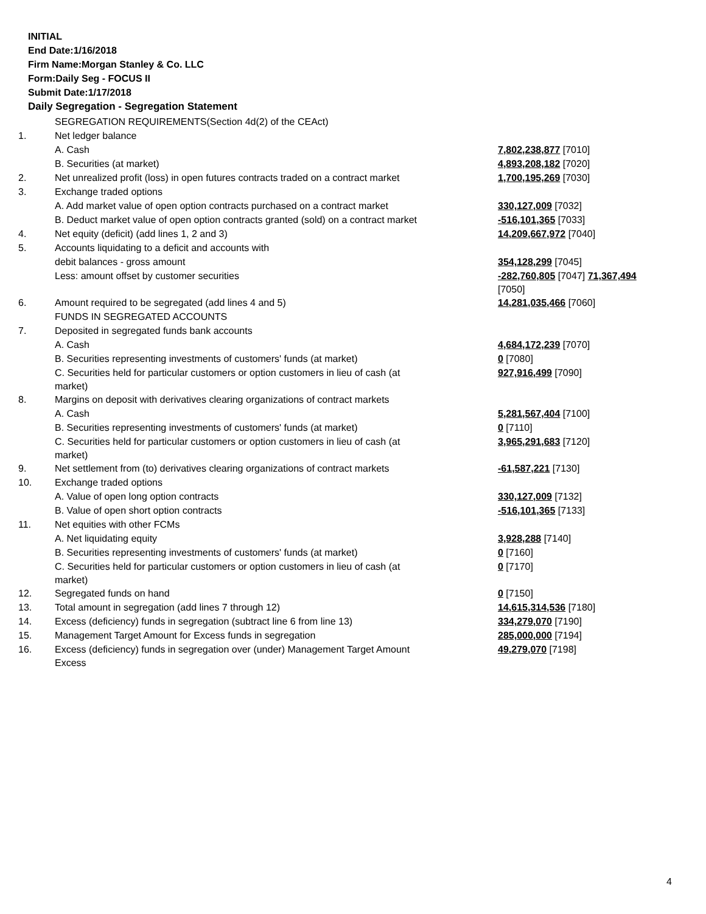INITIAL
End Date:1/16/2018
Firm Name:Morgan Stanley & Co. LLC
Form:Daily Seg - FOCUS II
Submit Date:1/17/2018
Daily Segregation - Segregation Statement
| | SEGREGATION REQUIREMENTS(Section 4d(2) of the CEAct) | |
| 1. | Net ledger balance | |
| | A. Cash | 7,802,238,877 [7010] |
| | B. Securities (at market) | 4,893,208,182 [7020] |
| 2. | Net unrealized profit (loss) in open futures contracts traded on a contract market | 1,700,195,269 [7030] |
| 3. | Exchange traded options | |
| | A. Add market value of open option contracts purchased on a contract market | 330,127,009 [7032] |
| | B. Deduct market value of open option contracts granted (sold) on a contract market | -516,101,365 [7033] |
| 4. | Net equity (deficit) (add lines 1, 2 and 3) | 14,209,667,972 [7040] |
| 5. | Accounts liquidating to a deficit and accounts with | |
| | debit balances - gross amount | 354,128,299 [7045] |
| | Less: amount offset by customer securities | -282,760,805 [7047] 71,367,494 [7050] |
| 6. | Amount required to be segregated (add lines 4 and 5) | 14,281,035,466 [7060] |
| | FUNDS IN SEGREGATED ACCOUNTS | |
| 7. | Deposited in segregated funds bank accounts | |
| | A. Cash | 4,684,172,239 [7070] |
| | B. Securities representing investments of customers' funds (at market) | 0 [7080] |
| | C. Securities held for particular customers or option customers in lieu of cash (at market) | 927,916,499 [7090] |
| 8. | Margins on deposit with derivatives clearing organizations of contract markets | |
| | A. Cash | 5,281,567,404 [7100] |
| | B. Securities representing investments of customers' funds (at market) | 0 [7110] |
| | C. Securities held for particular customers or option customers in lieu of cash (at market) | 3,965,291,683 [7120] |
| 9. | Net settlement from (to) derivatives clearing organizations of contract markets | -61,587,221 [7130] |
| 10. | Exchange traded options | |
| | A. Value of open long option contracts | 330,127,009 [7132] |
| | B. Value of open short option contracts | -516,101,365 [7133] |
| 11. | Net equities with other FCMs | |
| | A. Net liquidating equity | 3,928,288 [7140] |
| | B. Securities representing investments of customers' funds (at market) | 0 [7160] |
| | C. Securities held for particular customers or option customers in lieu of cash (at market) | 0 [7170] |
| 12. | Segregated funds on hand | 0 [7150] |
| 13. | Total amount in segregation (add lines 7 through 12) | 14,615,314,536 [7180] |
| 14. | Excess (deficiency) funds in segregation (subtract line 6 from line 13) | 334,279,070 [7190] |
| 15. | Management Target Amount for Excess funds in segregation | 285,000,000 [7194] |
| 16. | Excess (deficiency) funds in segregation over (under) Management Target Amount Excess | 49,279,070 [7198] |
4